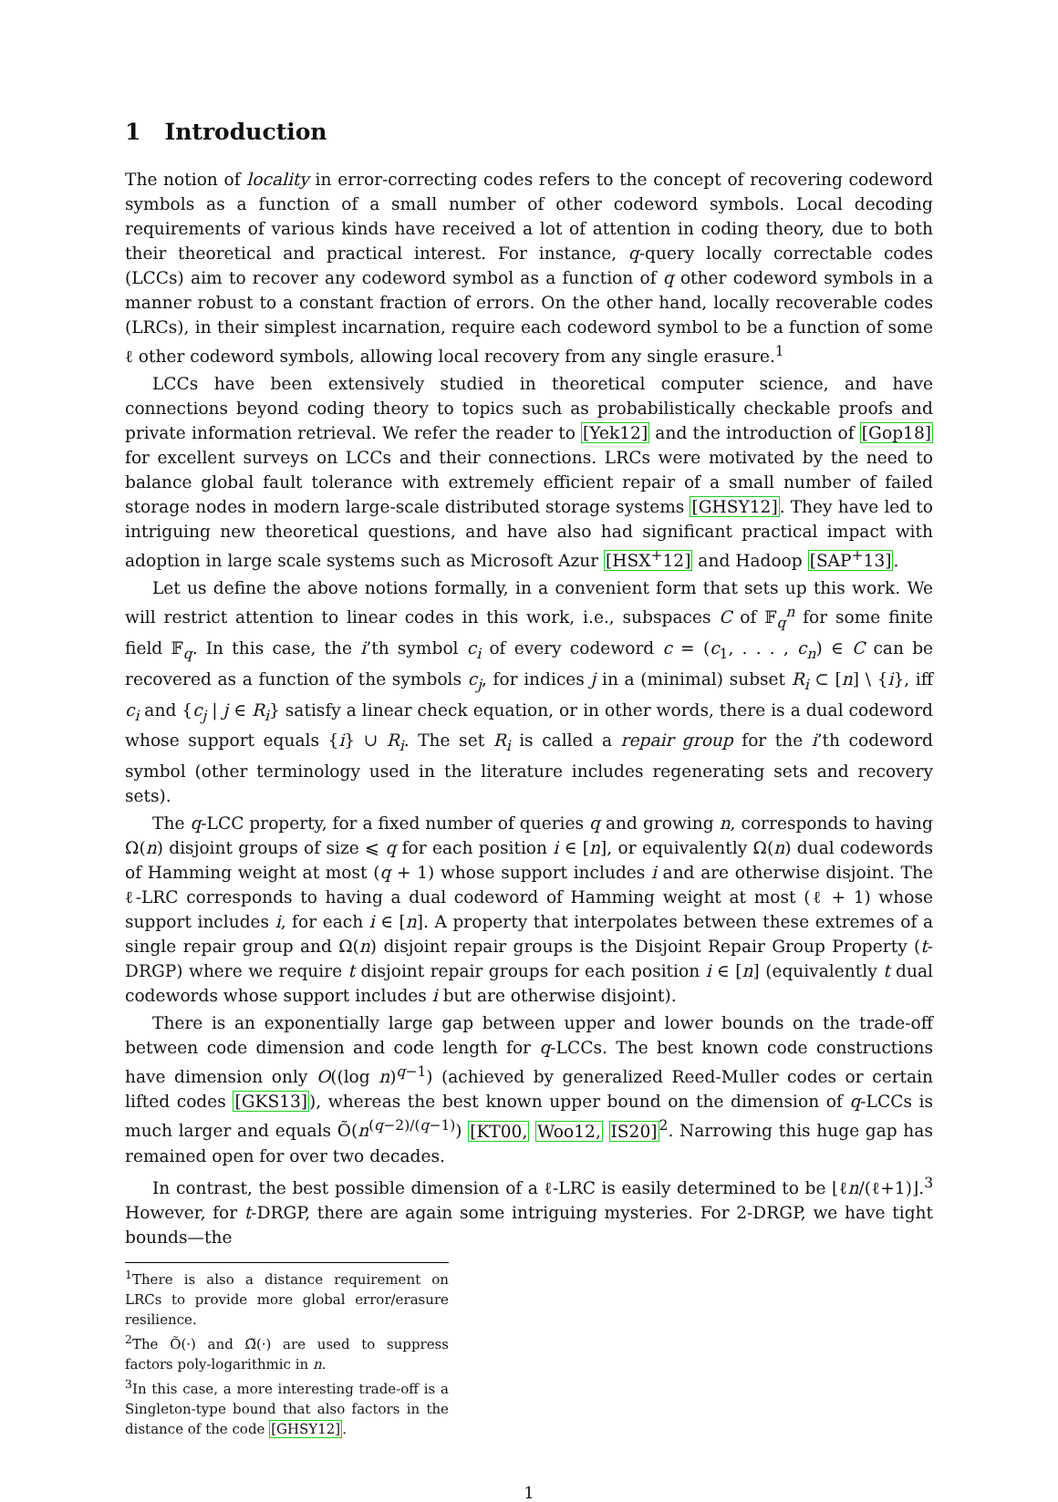1 Introduction
The notion of locality in error-correcting codes refers to the concept of recovering codeword symbols as a function of a small number of other codeword symbols. Local decoding requirements of various kinds have received a lot of attention in coding theory, due to both their theoretical and practical interest. For instance, q-query locally correctable codes (LCCs) aim to recover any codeword symbol as a function of q other codeword symbols in a manner robust to a constant fraction of errors. On the other hand, locally recoverable codes (LRCs), in their simplest incarnation, require each codeword symbol to be a function of some ℓ other codeword symbols, allowing local recovery from any single erasure.<sup>1</sup>
LCCs have been extensively studied in theoretical computer science, and have connections beyond coding theory to topics such as probabilistically checkable proofs and private information retrieval. We refer the reader to [Yek12] and the introduction of [Gop18] for excellent surveys on LCCs and their connections. LRCs were motivated by the need to balance global fault tolerance with extremely efficient repair of a small number of failed storage nodes in modern large-scale distributed storage systems [GHSY12]. They have led to intriguing new theoretical questions, and have also had significant practical impact with adoption in large scale systems such as Microsoft Azur [HSX<sup>+</sup>12] and Hadoop [SAP<sup>+</sup>13].
Let us define the above notions formally, in a convenient form that sets up this work. We will restrict attention to linear codes in this work, i.e., subspaces C of 𝔽<sub>q</sub><sup>n</sup> for some finite field 𝔽<sub>q</sub>. In this case, the i’th symbol c<sub>i</sub> of every codeword c = (c<sub>1</sub>, . . . , c<sub>n</sub>) ∈ C can be recovered as a function of the symbols c<sub>j</sub>, for indices j in a (minimal) subset R<sub>i</sub> ⊂ [n] \ {i}, iff c<sub>i</sub> and {c<sub>j</sub> | j ∈ R<sub>i</sub>} satisfy a linear check equation, or in other words, there is a dual codeword whose support equals {i} ∪ R<sub>i</sub>. The set R<sub>i</sub> is called a repair group for the i’th codeword symbol (other terminology used in the literature includes regenerating sets and recovery sets).
The q-LCC property, for a fixed number of queries q and growing n, corresponds to having Ω(n) disjoint groups of size ⩽ q for each position i ∈ [n], or equivalently Ω(n) dual codewords of Hamming weight at most (q + 1) whose support includes i and are otherwise disjoint. The ℓ-LRC corresponds to having a dual codeword of Hamming weight at most (ℓ + 1) whose support includes i, for each i ∈ [n]. A property that interpolates between these extremes of a single repair group and Ω(n) disjoint repair groups is the Disjoint Repair Group Property (t-DRGP) where we require t disjoint repair groups for each position i ∈ [n] (equivalently t dual codewords whose support includes i but are otherwise disjoint).
There is an exponentially large gap between upper and lower bounds on the trade-off between code dimension and code length for q-LCCs. The best known code constructions have dimension only O((log n)<sup>q−1</sup>) (achieved by generalized Reed-Muller codes or certain lifted codes [GKS13]), whereas the best known upper bound on the dimension of q-LCCs is much larger and equals Õ(n<sup>(q−2)/(q−1)</sup>) [KT00, Woo12, IS20]<sup>2</sup>. Narrowing this huge gap has remained open for over two decades.
In contrast, the best possible dimension of a ℓ-LRC is easily determined to be ⌊ℓn/(ℓ+1)⌋.<sup>3</sup> However, for t-DRGP, there are again some intriguing mysteries. For 2-DRGP, we have tight bounds—the
<sup>1</sup> There is also a distance requirement on LRCs to provide more global error/erasure resilience.
<sup>2</sup> The Õ(·) and Ω̃(·) are used to suppress factors poly-logarithmic in n.
<sup>3</sup> In this case, a more interesting trade-off is a Singleton-type bound that also factors in the distance of the code [GHSY12].
1